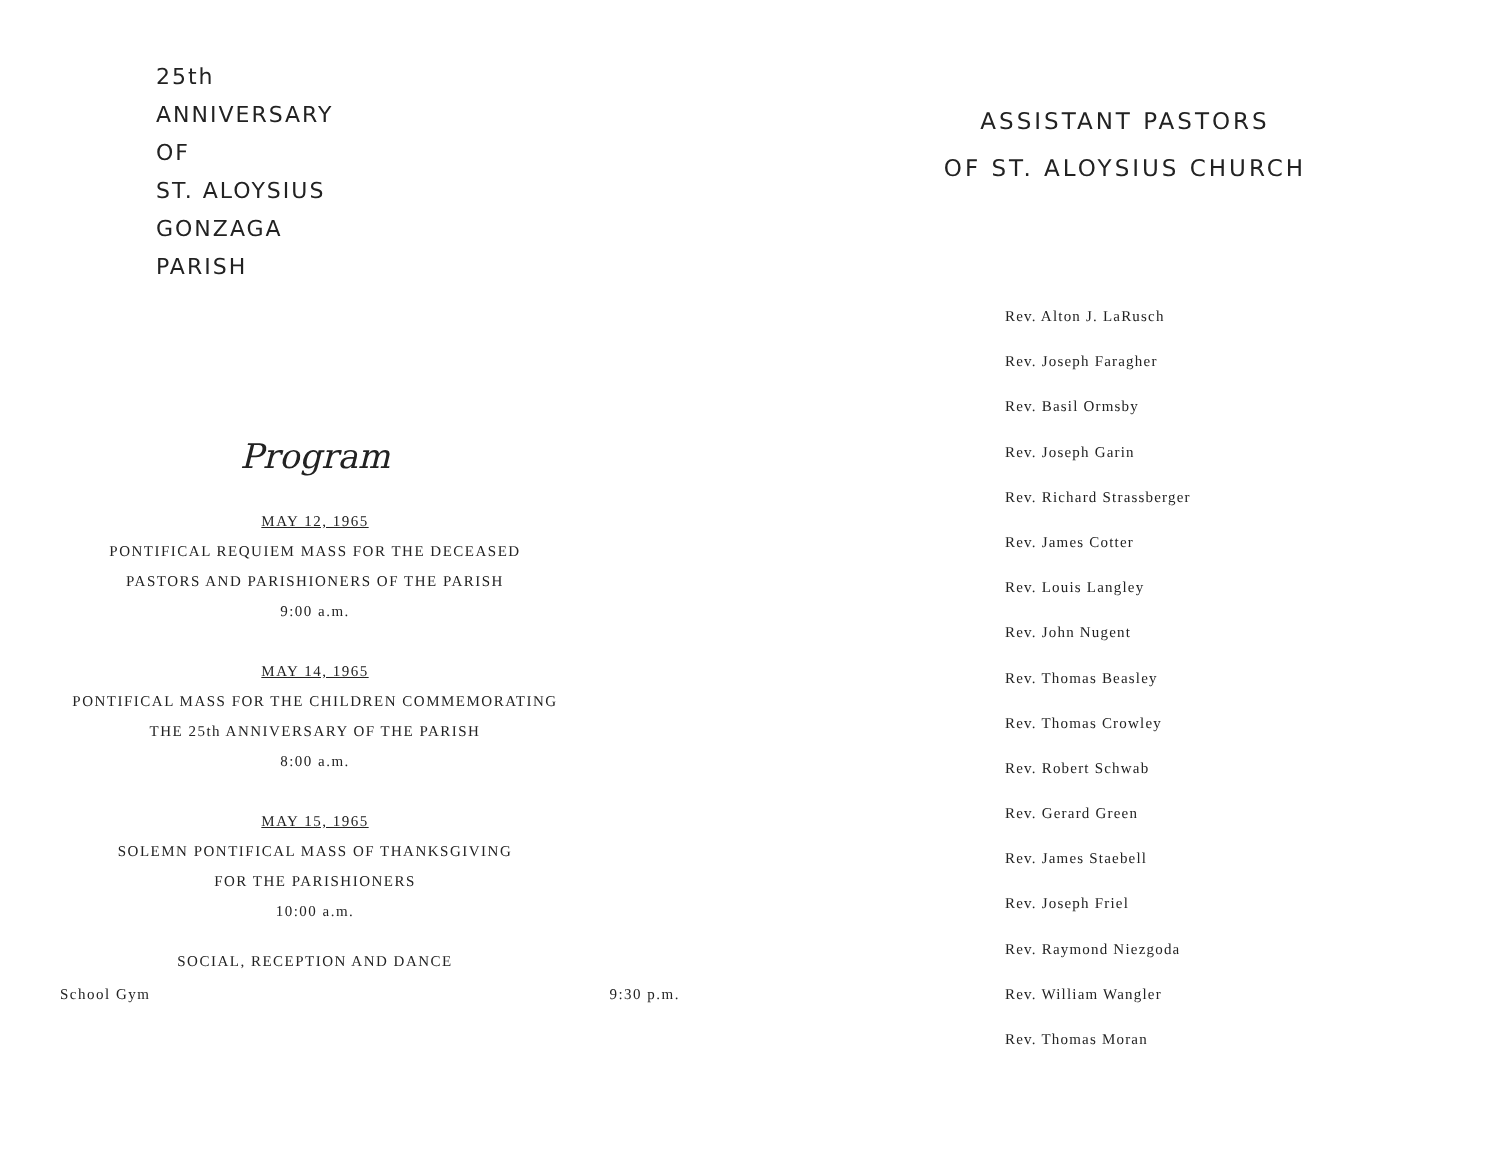25th
ANNIVERSARY
OF
ST. ALOYSIUS
GONZAGA
PARISH
Program
MAY 12, 1965
PONTIFICAL REQUIEM MASS FOR THE DECEASED
PASTORS AND PARISHIONERS OF THE PARISH
9:00 a.m.
MAY 14, 1965
PONTIFICAL MASS FOR THE CHILDREN COMMEMORATING
THE 25th ANNIVERSARY OF THE PARISH
8:00 a.m.
MAY 15, 1965
SOLEMN PONTIFICAL MASS OF THANKSGIVING
FOR THE PARISHIONERS
10:00 a.m.
SOCIAL, RECEPTION AND DANCE
School Gym 9:30 p.m.
ASSISTANT PASTORS
OF ST. ALOYSIUS CHURCH
Rev. Alton J. LaRusch
Rev. Joseph Faragher
Rev. Basil Ormsby
Rev. Joseph Garin
Rev. Richard Strassberger
Rev. James Cotter
Rev. Louis Langley
Rev. John Nugent
Rev. Thomas Beasley
Rev. Thomas Crowley
Rev. Robert Schwab
Rev. Gerard Green
Rev. James Staebell
Rev. Joseph Friel
Rev. Raymond Niezgoda
Rev. William Wangler
Rev. Thomas Moran